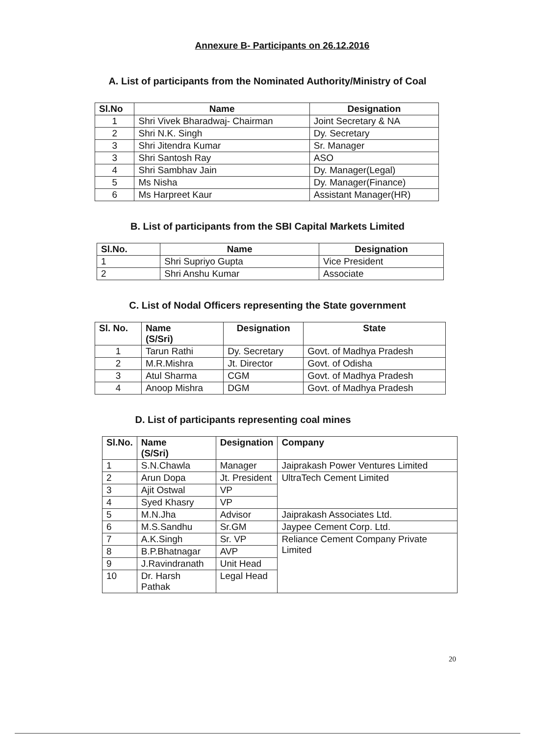Annexure B- Participants on 26.12.2016
A. List of participants from the Nominated Authority/Ministry of Coal
| Sl.No | Name | Designation |
| --- | --- | --- |
| 1 | Shri Vivek Bharadwaj- Chairman | Joint Secretary & NA |
| 2 | Shri N.K. Singh | Dy. Secretary |
| 3 | Shri Jitendra Kumar | Sr. Manager |
| 3 | Shri Santosh Ray | ASO |
| 4 | Shri Sambhav Jain | Dy. Manager(Legal) |
| 5 | Ms Nisha | Dy. Manager(Finance) |
| 6 | Ms Harpreet Kaur | Assistant Manager(HR) |
B. List of participants from the SBI Capital Markets Limited
| Sl.No. | Name | Designation |
| --- | --- | --- |
| 1 | Shri Supriyo Gupta | Vice President |
| 2 | Shri Anshu Kumar | Associate |
C. List of Nodal Officers representing the State government
| Sl. No. | Name (S/Sri) | Designation | State |
| --- | --- | --- | --- |
| 1 | Tarun Rathi | Dy. Secretary | Govt. of Madhya Pradesh |
| 2 | M.R.Mishra | Jt. Director | Govt. of Odisha |
| 3 | Atul Sharma | CGM | Govt. of Madhya Pradesh |
| 4 | Anoop Mishra | DGM | Govt. of Madhya Pradesh |
D. List of participants representing coal mines
| Sl.No. | Name (S/Sri) | Designation | Company |
| --- | --- | --- | --- |
| 1 | S.N.Chawla | Manager | Jaiprakash Power Ventures Limited |
| 2 | Arun Dopa | Jt. President | UltraTech Cement Limited |
| 3 | Ajit Ostwal | VP | |
| 4 | Syed Khasry | VP | |
| 5 | M.N.Jha | Advisor | Jaiprakash Associates Ltd. |
| 6 | M.S.Sandhu | Sr.GM | Jaypee Cement Corp. Ltd. |
| 7 | A.K.Singh | Sr. VP | Reliance Cement Company Private Limited |
| 8 | B.P.Bhatnagar | AVP | |
| 9 | J.Ravindranath | Unit Head | |
| 10 | Dr. Harsh Pathak | Legal Head | |
20